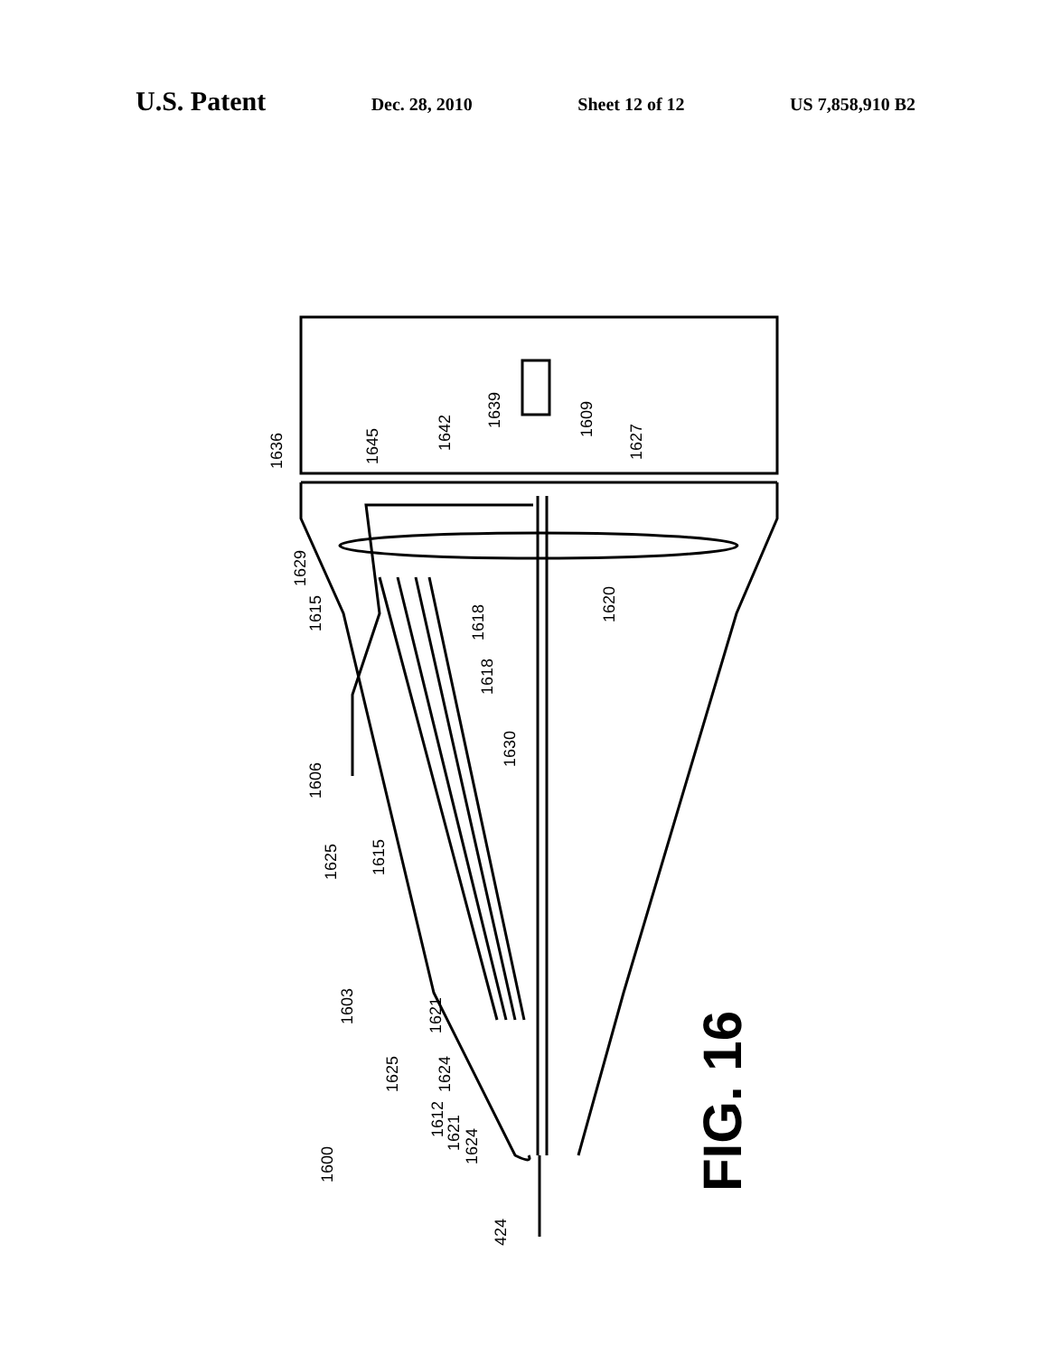U.S. Patent Dec. 28, 2010 Sheet 12 of 12 US 7,858,910 B2
1636
1645
1642
1639
1609
1627
1629
1615
1618
1618
1620
1630
1606
1625
1615
1603
1625
1621
1624
1612
1621
1624
1600
424
FIG. 16